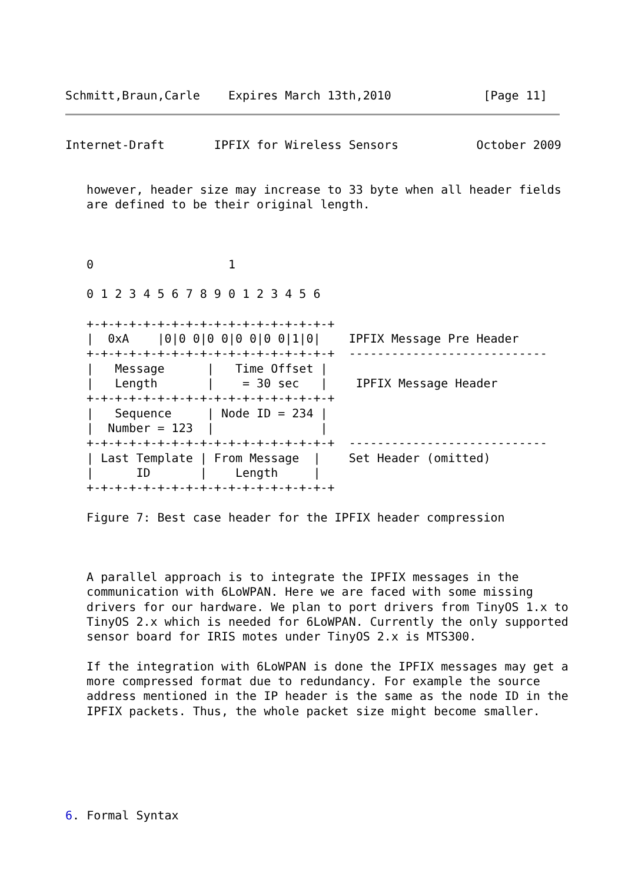Schmitt,Braun,Carle    Expires March 13th,2010             [Page 11]
Internet-Draft       IPFIX for Wireless Sensors           October 2009


   however, header size may increase to 33 byte when all header fields
   are defined to be their original length.



   0                   1

   0 1 2 3 4 5 6 7 8 9 0 1 2 3 4 5 6

   +-+-+-+-+-+-+-+-+-+-+-+-+-+-+-+-+-+
   |  0xA    |0|0 0|0 0|0 0|0 0|1|0|    IPFIX Message Pre Header
   +-+-+-+-+-+-+-+-+-+-+-+-+-+-+-+-+-+  ----------------------------
   |   Message      |   Time Offset |
   |   Length       |    = 30 sec   |    IPFIX Message Header
   +-+-+-+-+-+-+-+-+-+-+-+-+-+-+-+-+-+
   |   Sequence     | Node ID = 234 |
   |  Number = 123  |               |
   +-+-+-+-+-+-+-+-+-+-+-+-+-+-+-+-+-+  ----------------------------
   | Last Template | From Message  |    Set Header (omitted)
   |      ID       |    Length     |
   +-+-+-+-+-+-+-+-+-+-+-+-+-+-+-+-+-+

   Figure 7: Best case header for the IPFIX header compression



   A parallel approach is to integrate the IPFIX messages in the
   communication with 6LoWPAN. Here we are faced with some missing
   drivers for our hardware. We plan to port drivers from TinyOS 1.x to
   TinyOS 2.x which is needed for 6LoWPAN. Currently the only supported
   sensor board for IRIS motes under TinyOS 2.x is MTS300.

   If the integration with 6LoWPAN is done the IPFIX messages may get a
   more compressed format due to redundancy. For example the source
   address mentioned in the IP header is the same as the node ID in the
   IPFIX packets. Thus, the whole packet size might become smaller.






6. Formal Syntax